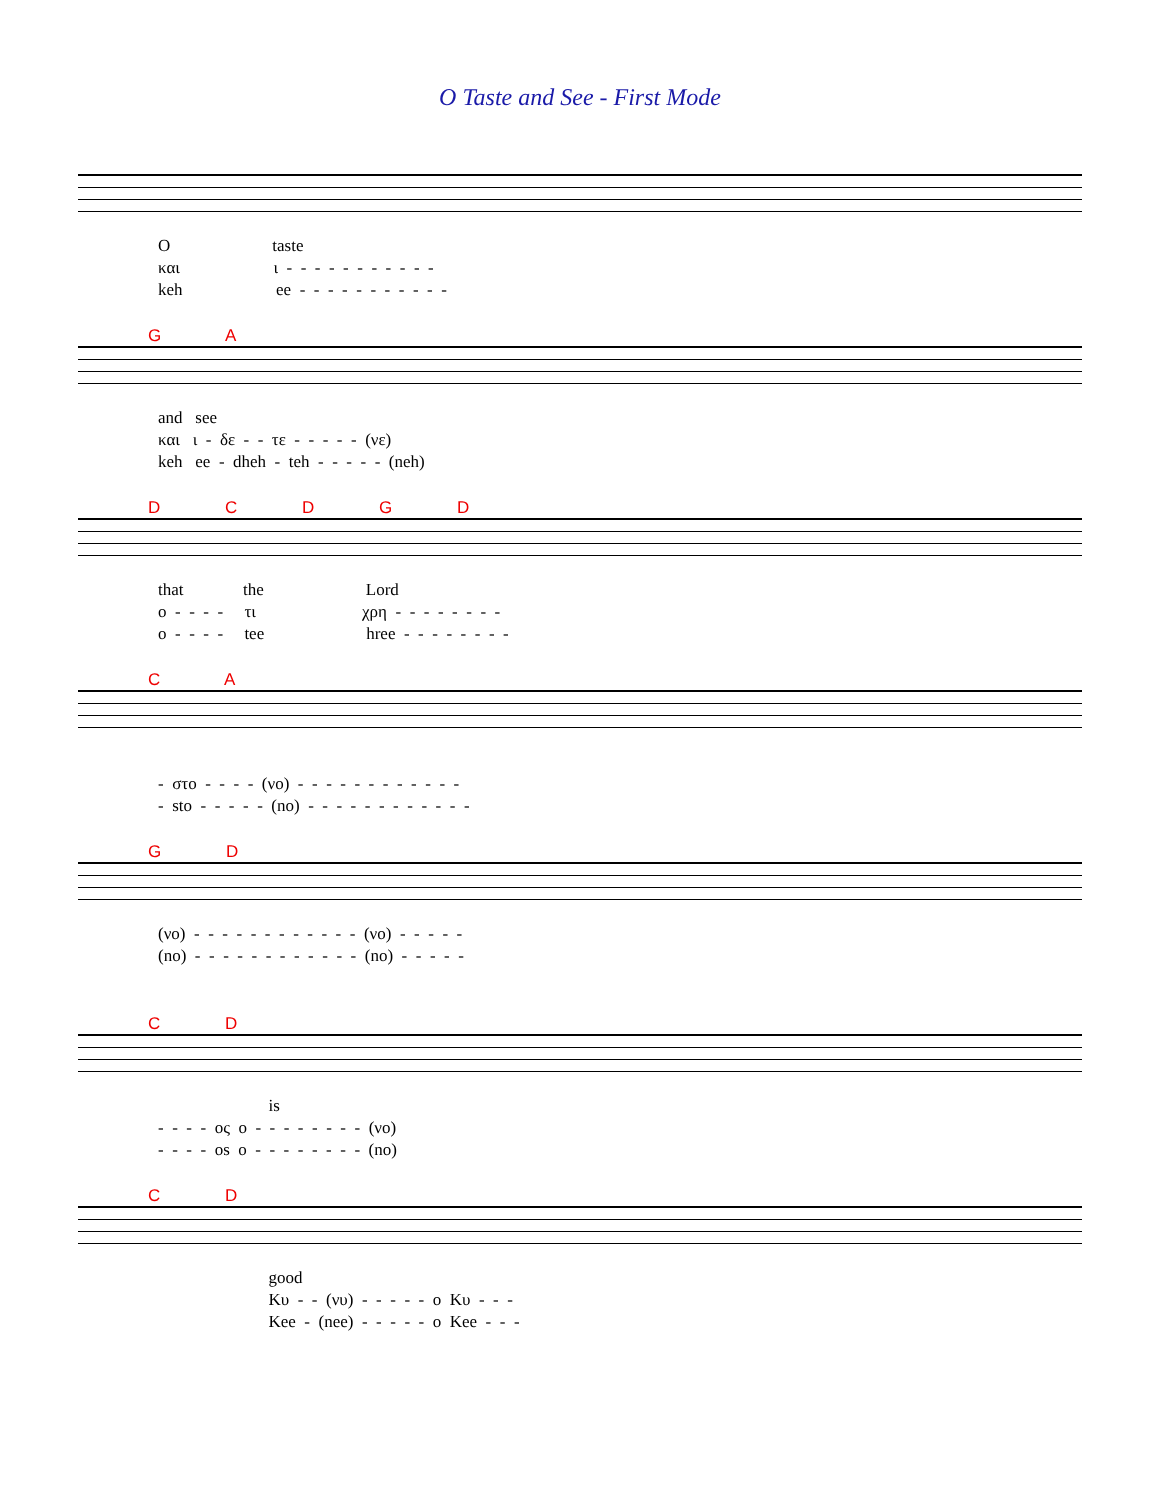O Taste and See - First Mode
O taste και ι - - - - - - - - - - - keh ee - - - - - - - - - - -
G A
and see και ι - δε - - τε - - - - - (νε) keh ee - dheh - teh - - - - - (neh)
D C D G D
that the Lord ο - - - - τι χρη - - - - - - - - ο - - - - tee hree - - - - - - - -
C A
- στο - - - - (νο) - - - - - - - - - - - - - sto - - - - - (no) - - - - - - - - - - - -
G D
(νο) - - - - - - - - - - - - (νο) - - - - - (no) - - - - - - - - - - - - (no) - - - - -
C D
is - - - - ος ο - - - - - - - - (νο) - - - - os o - - - - - - - - (no)
C D
good Κυ - - (νυ) - - - - - ο Κυ - - - Kee - (nee) - - - - - o Kee - - -